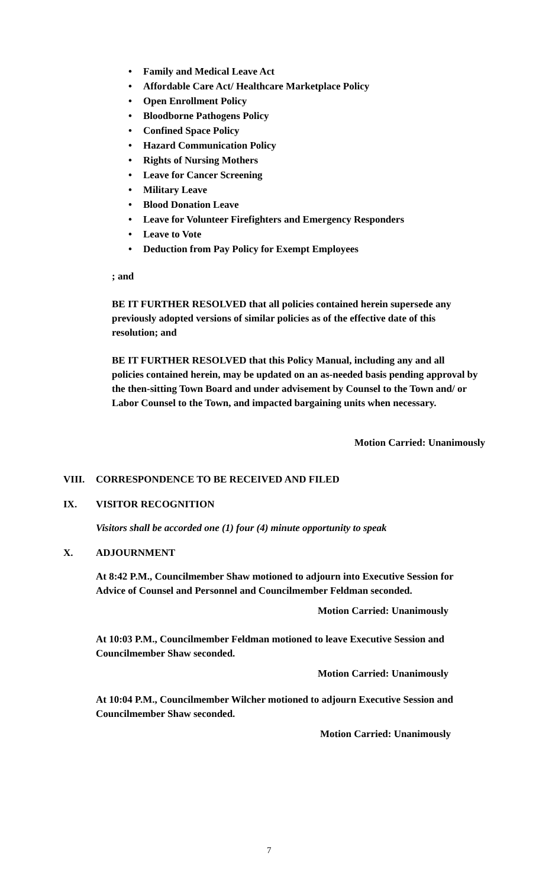• Family and Medical Leave Act
• Affordable Care Act/ Healthcare Marketplace Policy
• Open Enrollment Policy
• Bloodborne Pathogens Policy
• Confined Space Policy
• Hazard Communication Policy
• Rights of Nursing Mothers
• Leave for Cancer Screening
• Military Leave
• Blood Donation Leave
• Leave for Volunteer Firefighters and Emergency Responders
• Leave to Vote
• Deduction from Pay Policy for Exempt Employees
; and
BE IT FURTHER RESOLVED that all policies contained herein supersede any previously adopted versions of similar policies as of the effective date of this resolution; and
BE IT FURTHER RESOLVED that this Policy Manual, including any and all policies contained herein, may be updated on an as-needed basis pending approval by the then-sitting Town Board and under advisement by Counsel to the Town and/ or Labor Counsel to the Town, and impacted bargaining units when necessary.
Motion Carried: Unanimously
VIII. CORRESPONDENCE TO BE RECEIVED AND FILED
IX. VISITOR RECOGNITION
Visitors shall be accorded one (1) four (4) minute opportunity to speak
X. ADJOURNMENT
At 8:42 P.M., Councilmember Shaw motioned to adjourn into Executive Session for Advice of Counsel and Personnel and Councilmember Feldman seconded.
Motion Carried: Unanimously
At 10:03 P.M., Councilmember Feldman motioned to leave Executive Session and Councilmember Shaw seconded.
Motion Carried: Unanimously
At 10:04 P.M., Councilmember Wilcher motioned to adjourn Executive Session and Councilmember Shaw seconded.
Motion Carried: Unanimously
7